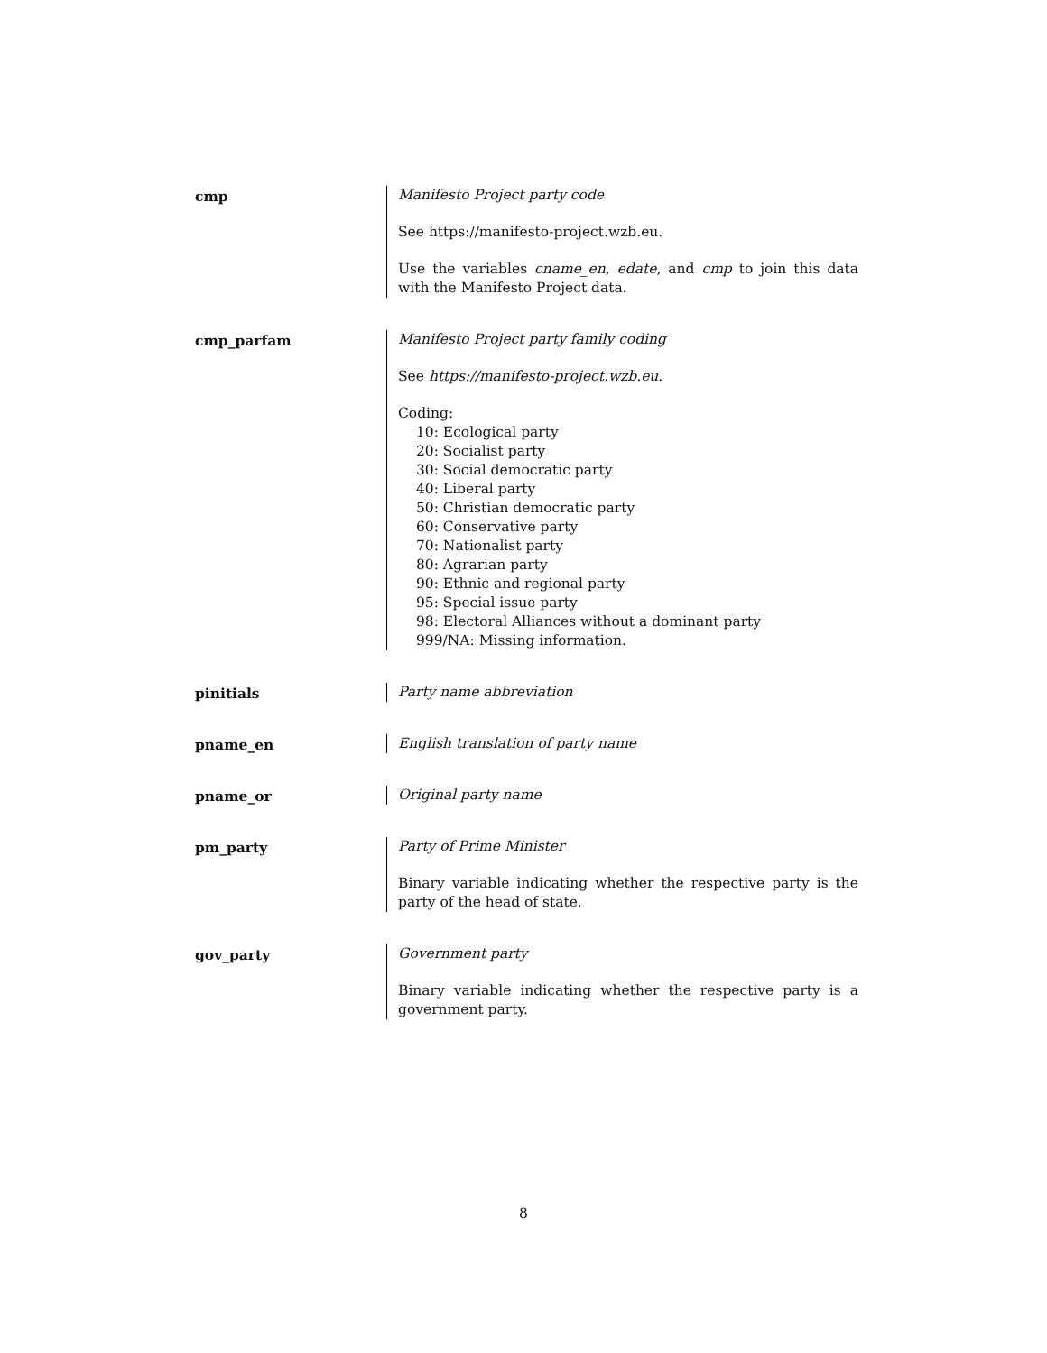cmp
Manifesto Project party code
See https://manifesto-project.wzb.eu.
Use the variables cname_en, edate, and cmp to join this data with the Manifesto Project data.
cmp_parfam
Manifesto Project party family coding
See https://manifesto-project.wzb.eu.
Coding:
10: Ecological party
20: Socialist party
30: Social democratic party
40: Liberal party
50: Christian democratic party
60: Conservative party
70: Nationalist party
80: Agrarian party
90: Ethnic and regional party
95: Special issue party
98: Electoral Alliances without a dominant party
999/NA: Missing information.
pinitials
Party name abbreviation
pname_en
English translation of party name
pname_or
Original party name
pm_party
Party of Prime Minister
Binary variable indicating whether the respective party is the party of the head of state.
gov_party
Government party
Binary variable indicating whether the respective party is a government party.
8